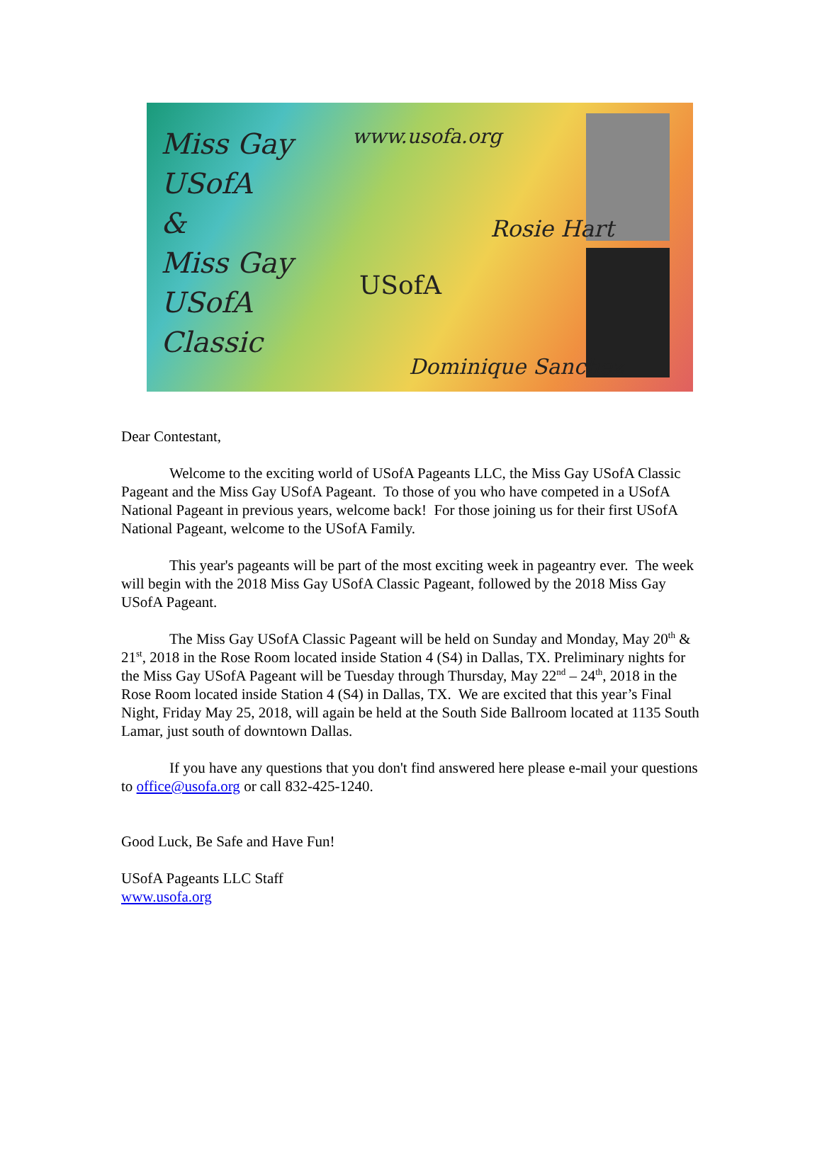Miss Gay
USofA
&
Miss Gay
USofA
Classic
www.usofa.org
USofA
Rosie Hart
Dominique Sanchez
Dear Contestant,
Welcome to the exciting world of USofA Pageants LLC, the Miss Gay USofA Classic Pageant and the Miss Gay USofA Pageant. To those of you who have competed in a USofA National Pageant in previous years, welcome back! For those joining us for their first USofA National Pageant, welcome to the USofA Family.
This year's pageants will be part of the most exciting week in pageantry ever. The week will begin with the 2018 Miss Gay USofA Classic Pageant, followed by the 2018 Miss Gay USofA Pageant.
The Miss Gay USofA Classic Pageant will be held on Sunday and Monday, May 20<sup>th</sup> & 21<sup>st</sup>, 2018 in the Rose Room located inside Station 4 (S4) in Dallas, TX. Preliminary nights for the Miss Gay USofA Pageant will be Tuesday through Thursday, May 22<sup>nd</sup> – 24<sup>th</sup>, 2018 in the Rose Room located inside Station 4 (S4) in Dallas, TX. We are excited that this year’s Final Night, Friday May 25, 2018, will again be held at the South Side Ballroom located at 1135 South Lamar, just south of downtown Dallas.
If you have any questions that you don't find answered here please e-mail your questions to office@usofa.org or call 832-425-1240.
Good Luck, Be Safe and Have Fun!
USofA Pageants LLC Staff
www.usofa.org